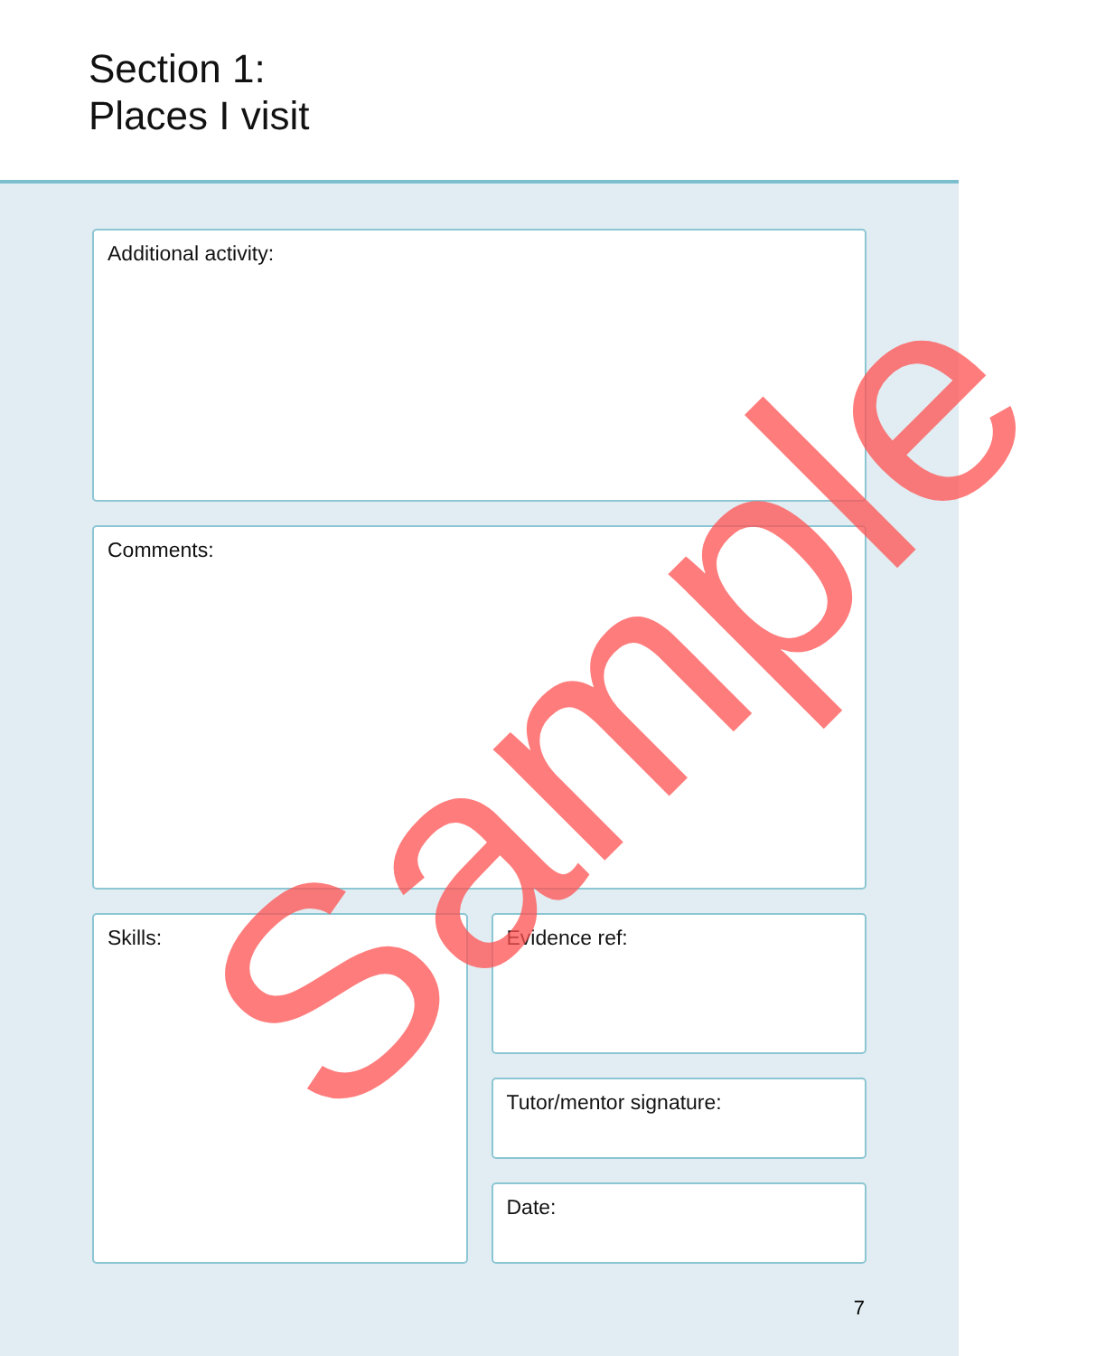Section 1:
Places I visit
Additional activity:
Comments:
Skills:
Evidence ref:
Tutor/mentor signature:
Date:
7
Sample